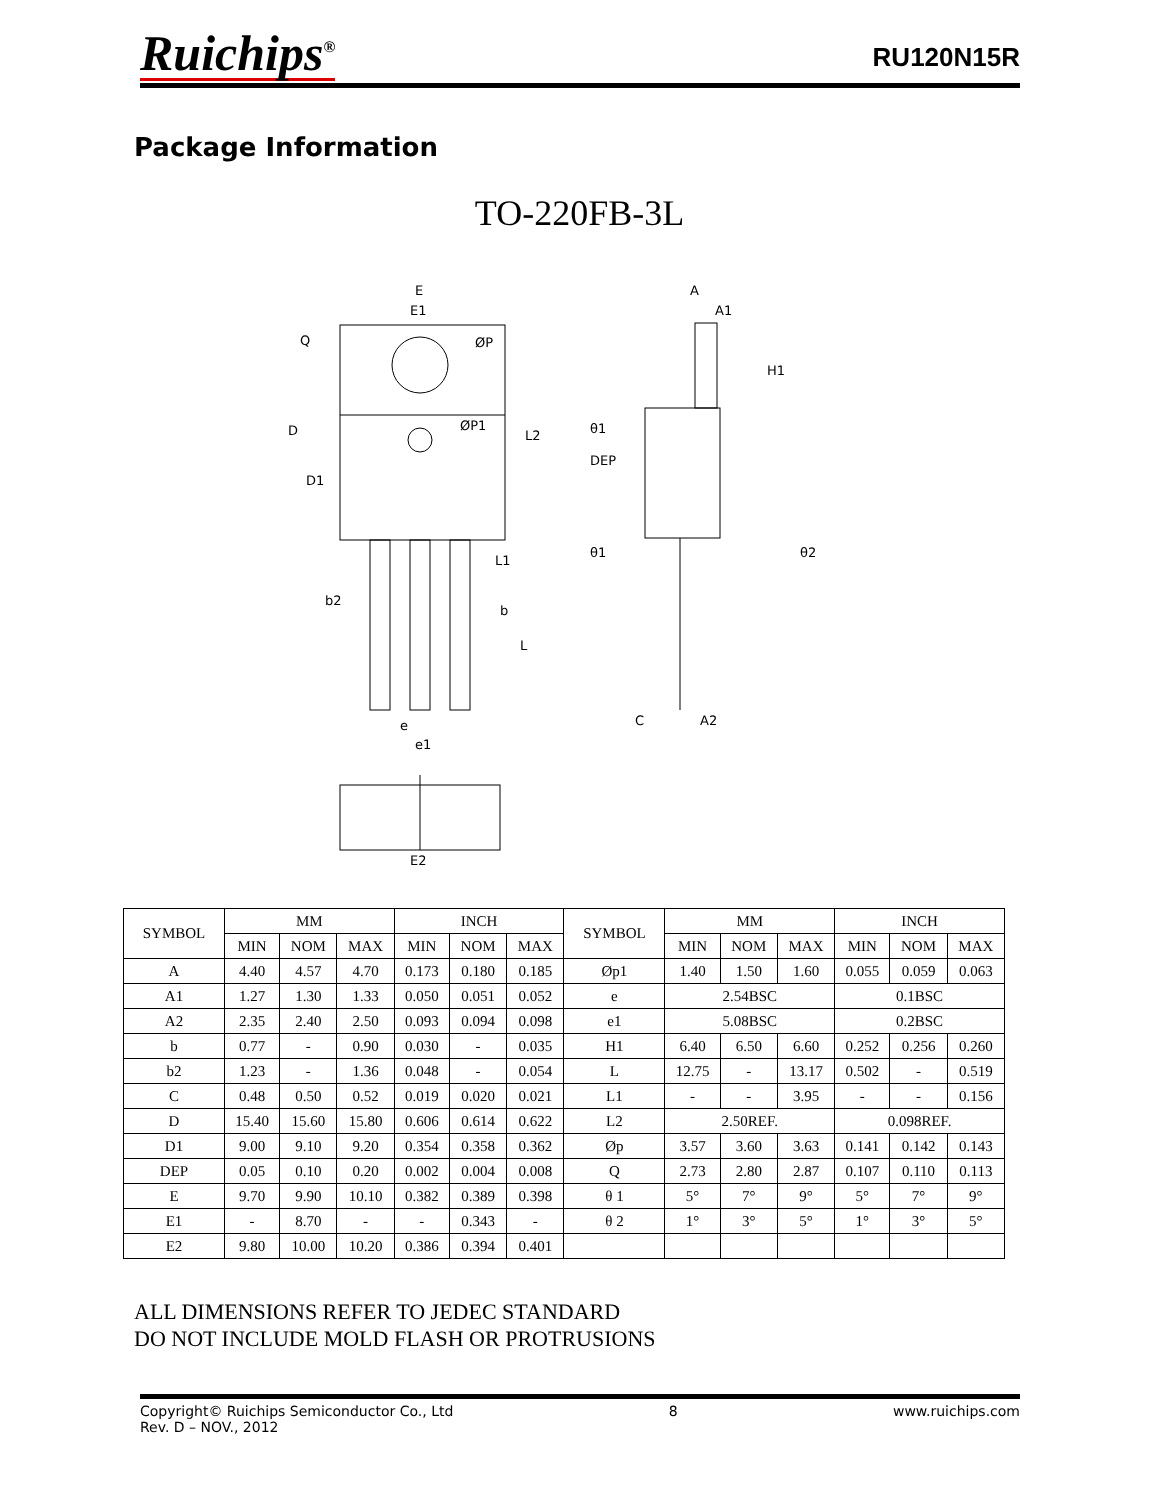Ruichips<sup>®</sup>
RU120N15R
Package Information
TO-220FB-3L
E
E1
ØP
ØP1
D
D1
b2
b
e
e1
E2
A
A1
DEP
θ1
θ1
θ2
C
A2
H1
L1
L
Q
L2
| SYMBOL | MM | | | INCH | | | SYMBOL | MM | | | INCH | | |
| --- | --- | --- | --- | --- | --- | --- | --- | --- | --- | --- | --- | --- | --- |
| | MIN | NOM | MAX | MIN | NOM | MAX | | MIN | NOM | MAX | MIN | NOM | MAX |
| A | 4.40 | 4.57 | 4.70 | 0.173 | 0.180 | 0.185 | Øp1 | 1.40 | 1.50 | 1.60 | 0.055 | 0.059 | 0.063 |
| A1 | 1.27 | 1.30 | 1.33 | 0.050 | 0.051 | 0.052 | e | 2.54BSC | | | 0.1BSC | | |
| A2 | 2.35 | 2.40 | 2.50 | 0.093 | 0.094 | 0.098 | e1 | 5.08BSC | | | 0.2BSC | | |
| b | 0.77 | - | 0.90 | 0.030 | - | 0.035 | H1 | 6.40 | 6.50 | 6.60 | 0.252 | 0.256 | 0.260 |
| b2 | 1.23 | - | 1.36 | 0.048 | - | 0.054 | L | 12.75 | - | 13.17 | 0.502 | - | 0.519 |
| C | 0.48 | 0.50 | 0.52 | 0.019 | 0.020 | 0.021 | L1 | - | - | 3.95 | - | - | 0.156 |
| D | 15.40 | 15.60 | 15.80 | 0.606 | 0.614 | 0.622 | L2 | 2.50REF. | | | 0.098REF. | | |
| D1 | 9.00 | 9.10 | 9.20 | 0.354 | 0.358 | 0.362 | Øp | 3.57 | 3.60 | 3.63 | 0.141 | 0.142 | 0.143 |
| DEP | 0.05 | 0.10 | 0.20 | 0.002 | 0.004 | 0.008 | Q | 2.73 | 2.80 | 2.87 | 0.107 | 0.110 | 0.113 |
| E | 9.70 | 9.90 | 10.10 | 0.382 | 0.389 | 0.398 | θ 1 | 5° | 7° | 9° | 5° | 7° | 9° |
| E1 | - | 8.70 | - | - | 0.343 | - | θ 2 | 1° | 3° | 5° | 1° | 3° | 5° |
| E2 | 9.80 | 10.00 | 10.20 | 0.386 | 0.394 | 0.401 | | | | | | | |
ALL DIMENSIONS REFER TO JEDEC STANDARD
DO NOT INCLUDE MOLD FLASH OR PROTRUSIONS
Copyright© Ruichips Semiconductor Co., Ltd
Rev. D – NOV., 2012
8 www.ruichips.com